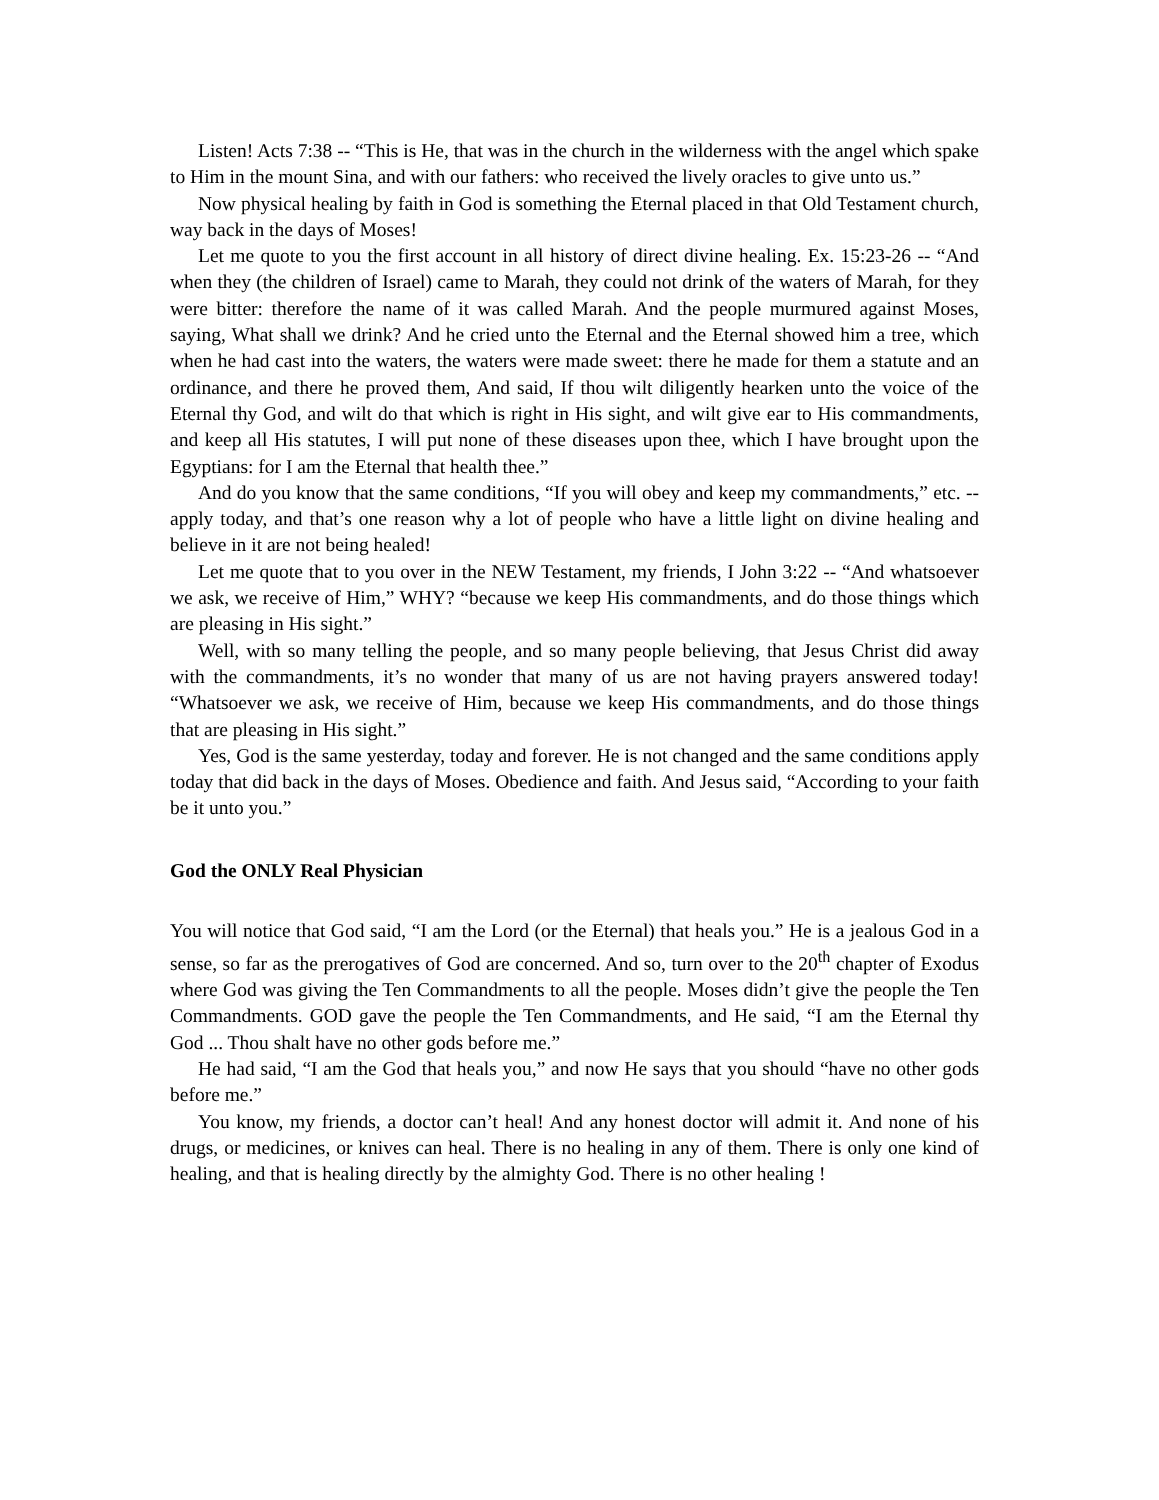Listen! Acts 7:38 -- “This is He, that was in the church in the wilderness with the angel which spake to Him in the mount Sina, and with our fathers: who received the lively oracles to give unto us.”
Now physical healing by faith in God is something the Eternal placed in that Old Testament church, way back in the days of Moses!
Let me quote to you the first account in all history of direct divine healing. Ex. 15:23-26 -- “And when they (the children of Israel) came to Marah, they could not drink of the waters of Marah, for they were bitter: therefore the name of it was called Marah. And the people murmured against Moses, saying, What shall we drink? And he cried unto the Eternal and the Eternal showed him a tree, which when he had cast into the waters, the waters were made sweet: there he made for them a statute and an ordinance, and there he proved them, And said, If thou wilt diligently hearken unto the voice of the Eternal thy God, and wilt do that which is right in His sight, and wilt give ear to His commandments, and keep all His statutes, I will put none of these diseases upon thee, which I have brought upon the Egyptians: for I am the Eternal that health thee.”
And do you know that the same conditions, “If you will obey and keep my commandments,” etc. -- apply today, and that’s one reason why a lot of people who have a little light on divine healing and believe in it are not being healed!
Let me quote that to you over in the NEW Testament, my friends, I John 3:22 -- “And whatsoever we ask, we receive of Him,” WHY? “because we keep His commandments, and do those things which are pleasing in His sight.”
Well, with so many telling the people, and so many people believing, that Jesus Christ did away with the commandments, it’s no wonder that many of us are not having prayers answered today! “Whatsoever we ask, we receive of Him, because we keep His commandments, and do those things that are pleasing in His sight.”
Yes, God is the same yesterday, today and forever. He is not changed and the same conditions apply today that did back in the days of Moses. Obedience and faith. And Jesus said, “According to your faith be it unto you.”
God the ONLY Real Physician
You will notice that God said, “I am the Lord (or the Eternal) that heals you.” He is a jealous God in a sense, so far as the prerogatives of God are concerned. And so, turn over to the 20<sup>th</sup> chapter of Exodus where God was giving the Ten Commandments to all the people. Moses didn’t give the people the Ten Commandments. GOD gave the people the Ten Commandments, and He said, “I am the Eternal thy God ... Thou shalt have no other gods before me.”
He had said, “I am the God that heals you,” and now He says that you should “have no other gods before me.”
You know, my friends, a doctor can’t heal! And any honest doctor will admit it. And none of his drugs, or medicines, or knives can heal. There is no healing in any of them. There is only one kind of healing, and that is healing directly by the almighty God. There is no other healing !